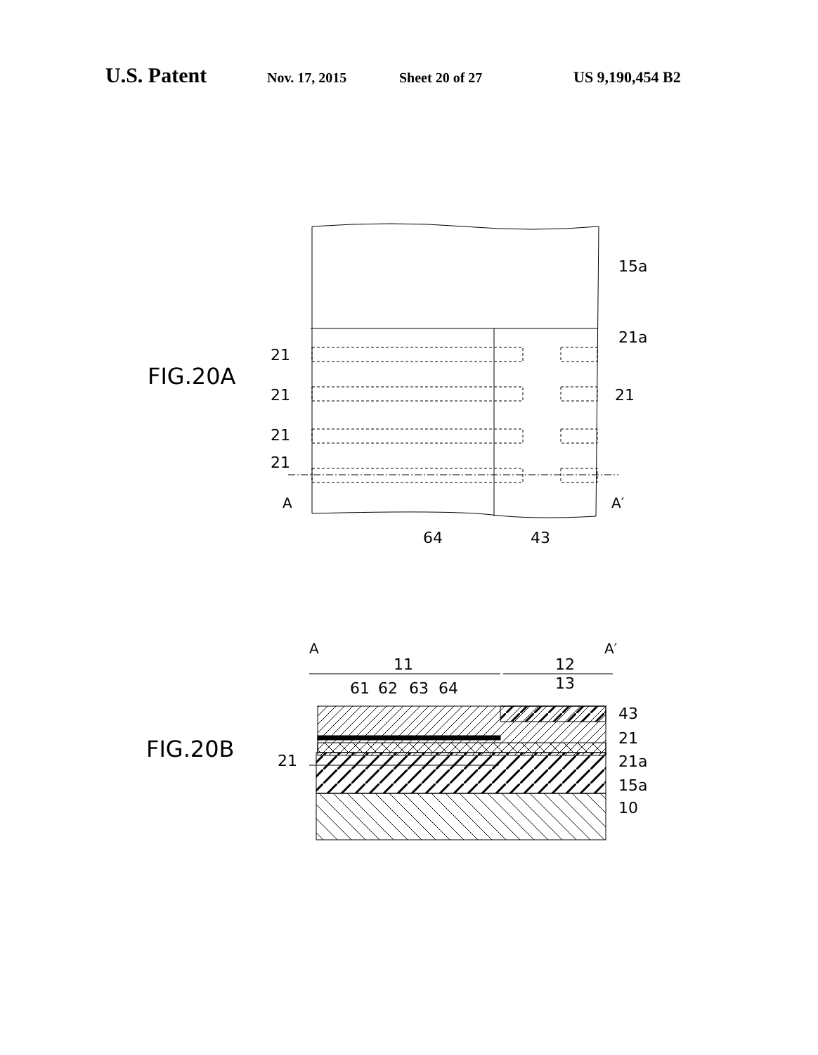U.S. Patent Nov. 17, 2015 Sheet 20 of 27 US 9,190,454 B2
FIG.20A
15a
21a
21
21
21
21
21
A
A′
64
43
FIG.20B
A
A′
11
12
13
61
62
63
64
43
21
21
21a
15a
10